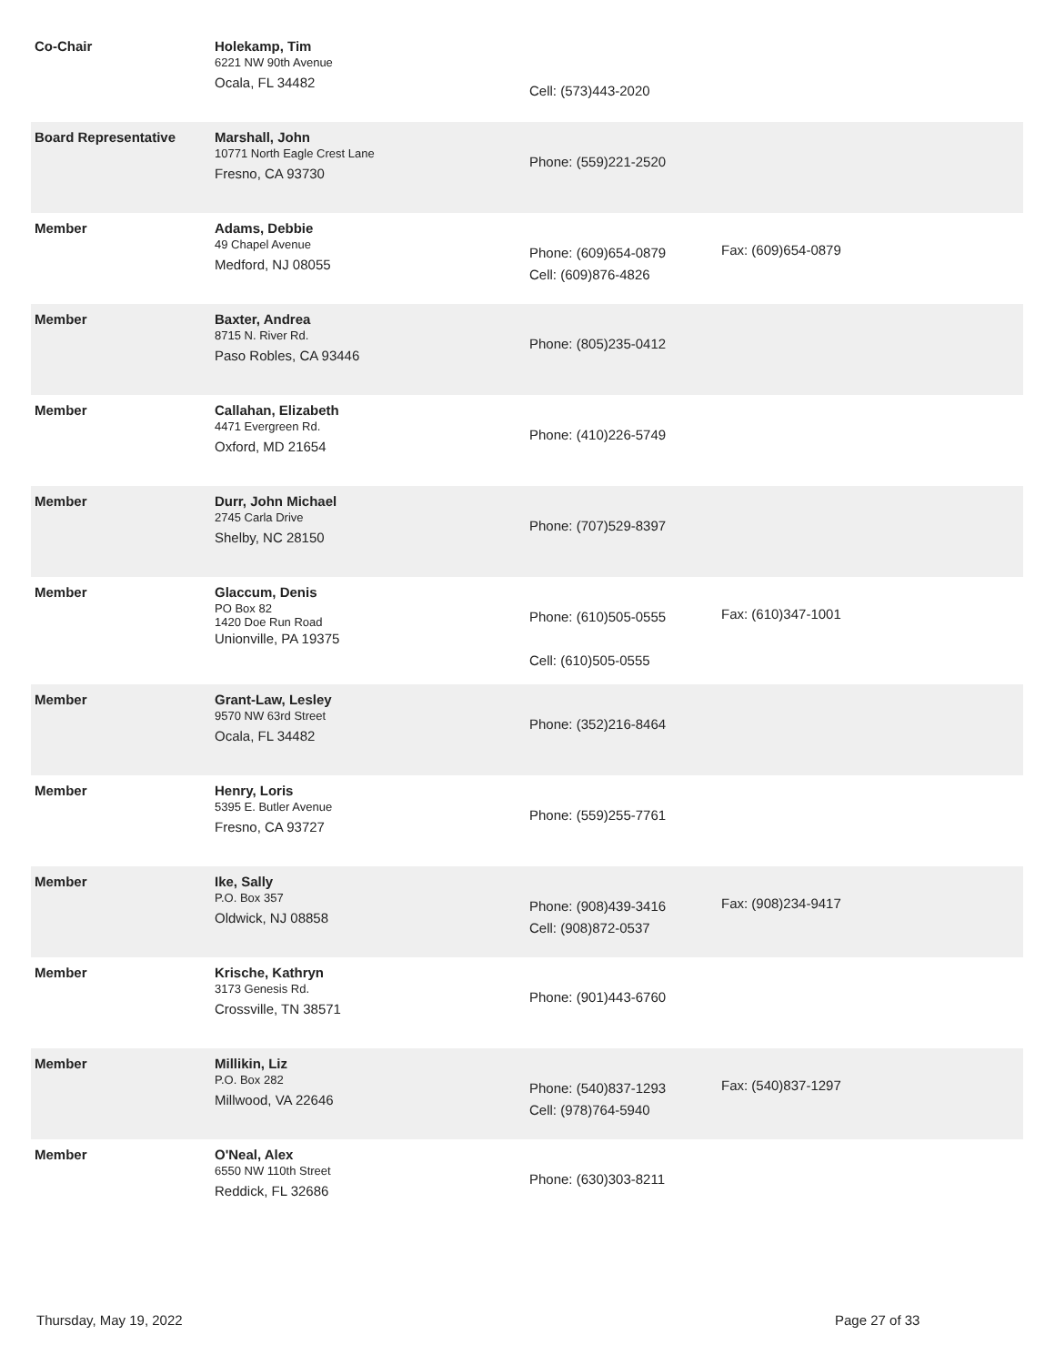| Co-Chair | Holekamp, Tim 6221 NW 90th Avenue Ocala, FL 34482 | Cell: (573)443-2020 | |
| Board Representative | Marshall, John 10771 North Eagle Crest Lane Fresno, CA 93730 | Phone: (559)221-2520 | |
| Member | Adams, Debbie 49 Chapel Avenue Medford, NJ 08055 | Phone: (609)654-0879 Cell: (609)876-4826 | Fax: (609)654-0879 |
| Member | Baxter, Andrea 8715 N. River Rd. Paso Robles, CA 93446 | Phone: (805)235-0412 | |
| Member | Callahan, Elizabeth 4471 Evergreen Rd. Oxford, MD 21654 | Phone: (410)226-5749 | |
| Member | Durr, John Michael 2745 Carla Drive Shelby, NC 28150 | Phone: (707)529-8397 | |
| Member | Glaccum, Denis PO Box 82 1420 Doe Run Road Unionville, PA 19375 | Phone: (610)505-0555 Cell: (610)505-0555 | Fax: (610)347-1001 |
| Member | Grant-Law, Lesley 9570 NW 63rd Street Ocala, FL 34482 | Phone: (352)216-8464 | |
| Member | Henry, Loris 5395 E. Butler Avenue Fresno, CA 93727 | Phone: (559)255-7761 | |
| Member | Ike, Sally P.O. Box 357 Oldwick, NJ 08858 | Phone: (908)439-3416 Cell: (908)872-0537 | Fax: (908)234-9417 |
| Member | Krische, Kathryn 3173 Genesis Rd. Crossville, TN 38571 | Phone: (901)443-6760 | |
| Member | Millikin, Liz P.O. Box 282 Millwood, VA 22646 | Phone: (540)837-1293 Cell: (978)764-5940 | Fax: (540)837-1297 |
| Member | O'Neal, Alex 6550 NW 110th Street Reddick, FL 32686 | Phone: (630)303-8211 | |
Thursday, May 19, 2022 Page 27 of 33